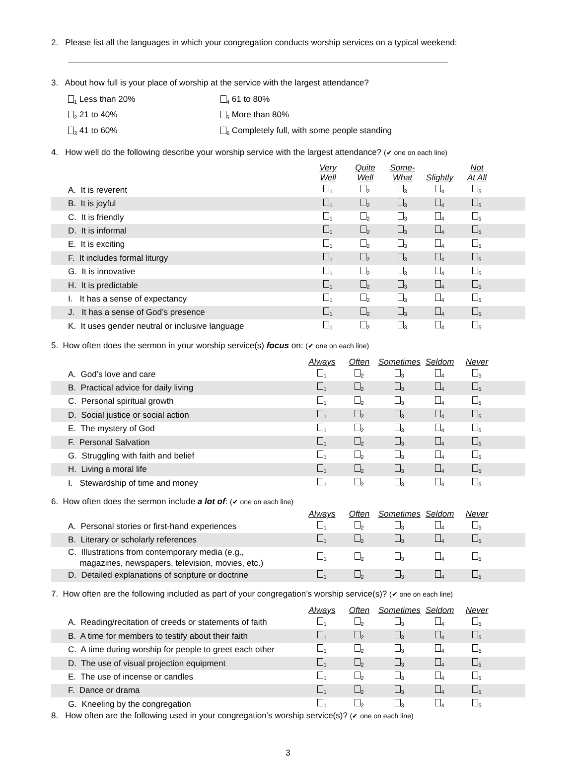2. Please list all the languages in which your congregation conducts worship services on a typical weekend:
3. About how full is your place of worship at the service with the largest attendance?
<sub>1</sub> Less than 20%
<sub>4</sub> 61 to 80%
<sub>2</sub> 21 to 40%
<sub>5</sub> More than 80%
<sub>3</sub> 41 to 60%
<sub>6</sub> Completely full, with some people standing
4. How well do the following describe your worship service with the largest attendance? (✔ one on each line)
| | Very Well | Quite Well | Some- What | Slightly | Not At All | |
| A. It is reverent | <sub>1</sub> | <sub>2</sub> | <sub>3</sub> | <sub>4</sub> | <sub>5</sub> | |
| B. It is joyful | <sub>1</sub> | <sub>2</sub> | <sub>3</sub> | <sub>4</sub> | <sub>5</sub> | |
| C. It is friendly | <sub>1</sub> | <sub>2</sub> | <sub>3</sub> | <sub>4</sub> | <sub>5</sub> | |
| D. It is informal | <sub>1</sub> | <sub>2</sub> | <sub>3</sub> | <sub>4</sub> | <sub>5</sub> | |
| E. It is exciting | <sub>1</sub> | <sub>2</sub> | <sub>3</sub> | <sub>4</sub> | <sub>5</sub> | |
| F. It includes formal liturgy | <sub>1</sub> | <sub>2</sub> | <sub>3</sub> | <sub>4</sub> | <sub>5</sub> | |
| G. It is innovative | <sub>1</sub> | <sub>2</sub> | <sub>3</sub> | <sub>4</sub> | <sub>5</sub> | |
| H. It is predictable | <sub>1</sub> | <sub>2</sub> | <sub>3</sub> | <sub>4</sub> | <sub>5</sub> | |
| I. It has a sense of expectancy | <sub>1</sub> | <sub>2</sub> | <sub>3</sub> | <sub>4</sub> | <sub>5</sub> | |
| J. It has a sense of God’s presence | <sub>1</sub> | <sub>2</sub> | <sub>3</sub> | <sub>4</sub> | <sub>5</sub> | |
| K. It uses gender neutral or inclusive language | <sub>1</sub> | <sub>2</sub> | <sub>3</sub> | <sub>4</sub> | <sub>5</sub> | |
5. How often does the sermon in your worship service(s) focus on: (✔ one on each line)
| | Always | Often | Sometimes | Seldom | Never | |
| A. God’s love and care | <sub>1</sub> | <sub>2</sub> | <sub>3</sub> | <sub>4</sub> | <sub>5</sub> | |
| B. Practical advice for daily living | <sub>1</sub> | <sub>2</sub> | <sub>3</sub> | <sub>4</sub> | <sub>5</sub> | |
| C. Personal spiritual growth | <sub>1</sub> | <sub>2</sub> | <sub>3</sub> | <sub>4</sub> | <sub>5</sub> | |
| D. Social justice or social action | <sub>1</sub> | <sub>2</sub> | <sub>3</sub> | <sub>4</sub> | <sub>5</sub> | |
| E. The mystery of God | <sub>1</sub> | <sub>2</sub> | <sub>3</sub> | <sub>4</sub> | <sub>5</sub> | |
| F. Personal Salvation | <sub>1</sub> | <sub>2</sub> | <sub>3</sub> | <sub>4</sub> | <sub>5</sub> | |
| G. Struggling with faith and belief | <sub>1</sub> | <sub>2</sub> | <sub>3</sub> | <sub>4</sub> | <sub>5</sub> | |
| H. Living a moral life | <sub>1</sub> | <sub>2</sub> | <sub>3</sub> | <sub>4</sub> | <sub>5</sub> | |
| I. Stewardship of time and money | <sub>1</sub> | <sub>2</sub> | <sub>3</sub> | <sub>4</sub> | <sub>5</sub> | |
6. How often does the sermon include a lot of: (✔ one on each line)
| | Always | Often | Sometimes | Seldom | Never | |
| A. Personal stories or first-hand experiences | <sub>1</sub> | <sub>2</sub> | <sub>3</sub> | <sub>4</sub> | <sub>5</sub> | |
| B. Literary or scholarly references | <sub>1</sub> | <sub>2</sub> | <sub>3</sub> | <sub>4</sub> | <sub>5</sub> | |
| C. Illustrations from contemporary media (e.g., magazines, newspapers, television, movies, etc.) | <sub>1</sub> | <sub>2</sub> | <sub>3</sub> | <sub>4</sub> | <sub>5</sub> | |
| D. Detailed explanations of scripture or doctrine | <sub>1</sub> | <sub>2</sub> | <sub>3</sub> | <sub>4</sub> | <sub>5</sub> | |
7. How often are the following included as part of your congregation’s worship service(s)? (✔ one on each line)
| | Always | Often | Sometimes | Seldom | Never | |
| A. Reading/recitation of creeds or statements of faith | <sub>1</sub> | <sub>2</sub> | <sub>3</sub> | <sub>4</sub> | <sub>5</sub> | |
| B. A time for members to testify about their faith | <sub>1</sub> | <sub>2</sub> | <sub>3</sub> | <sub>4</sub> | <sub>5</sub> | |
| C. A time during worship for people to greet each other | <sub>1</sub> | <sub>2</sub> | <sub>3</sub> | <sub>4</sub> | <sub>5</sub> | |
| D. The use of visual projection equipment | <sub>1</sub> | <sub>2</sub> | <sub>3</sub> | <sub>4</sub> | <sub>5</sub> | |
| E. The use of incense or candles | <sub>1</sub> | <sub>2</sub> | <sub>3</sub> | <sub>4</sub> | <sub>5</sub> | |
| F. Dance or drama | <sub>1</sub> | <sub>2</sub> | <sub>3</sub> | <sub>4</sub> | <sub>5</sub> | |
| G. Kneeling by the congregation | <sub>1</sub> | <sub>2</sub> | <sub>3</sub> | <sub>4</sub> | <sub>5</sub> | |
8. How often are the following used in your congregation’s worship service(s)? (✔ one on each line)
3